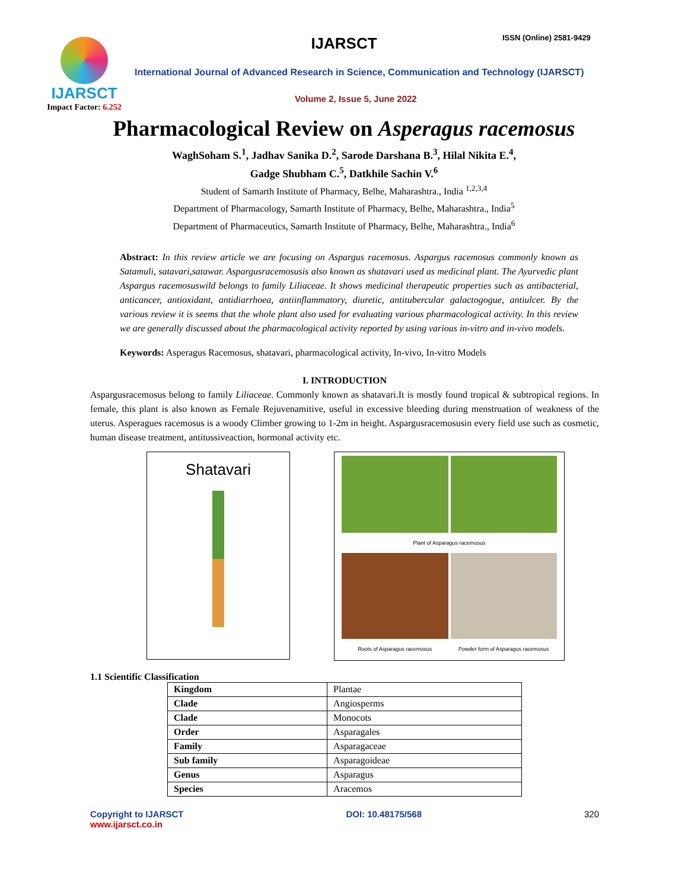IJARSCT
Impact Factor: 6.252
IJARSCT ISSN (Online) 2581-9429
International Journal of Advanced Research in Science, Communication and Technology (IJARSCT)
Volume 2, Issue 5, June 2022
Pharmacological Review on Asperagus racemosus
WaghSoham S.<sup>1</sup>, Jadhav Sanika D.<sup>2</sup>, Sarode Darshana B.<sup>3</sup>, Hilal Nikita E.<sup>4</sup>,
Gadge Shubham C.<sup>5</sup>, Datkhile Sachin V.<sup>6</sup>
Student of Samarth Institute of Pharmacy, Belhe, Maharashtra., India <sup>1,2,3,4</sup>
Department of Pharmacology, Samarth Institute of Pharmacy, Belhe, Maharashtra., India<sup>5</sup>
Department of Pharmaceutics, Samarth Institute of Pharmacy, Belhe, Maharashtra., India<sup>6</sup>
Abstract: In this review article we are focusing on Aspargus racemosus. Aspargus racemosus commonly known as Satamuli, satavari,satawar. Aspargusracemosusis also known as shatavari used as medicinal plant. The Ayurvedic plant Aspargus racemosuswild belongs to family Liliaceae. It shows medicinal therapeutic properties such as antibacterial, anticancer, antioxidant, antidiarrhoea, antiinflammatory, diuretic, antitubercular galactogogue, antiulcer. By the various review it is seems that the whole plant also used for evaluating various pharmacological activity. In this review we are generally discussed about the pharmacological activity reported by using various in-vitro and in-vivo models.
Keywords: Asperagus Racemosus, shatavari, pharmacological activity, In-vivo, In-vitro Models
I. INTRODUCTION
Aspargusracemosus belong to family Liliaceae. Commonly known as shatavari.It is mostly found tropical & subtropical regions. In female, this plant is also known as Female Rejuvenamitive, useful in excessive bleeding during menstruation of weakness of the uterus. Asperagues racemosus is a woody Climber growing to 1-2m in height. Aspargusracemosusin every field use such as cosmetic, human disease treatment, antitussiveaction, hormonal activity etc.
Shatavari
Plant of Asparagus racemosus
Roots of Asparagus racemosus
Powder form of Asparagus racemosus
1.1 Scientific Classification
| Kingdom | Plantae |
| Clade | Angiosperms |
| Clade | Monocots |
| Order | Asparagales |
| Family | Asparagaceae |
| Sub family | Asparagoideae |
| Genus | Asparagus |
| Species | Aracemos |
Copyright to IJARSCT
www.ijarsct.co.in
DOI: 10.48175/568 320